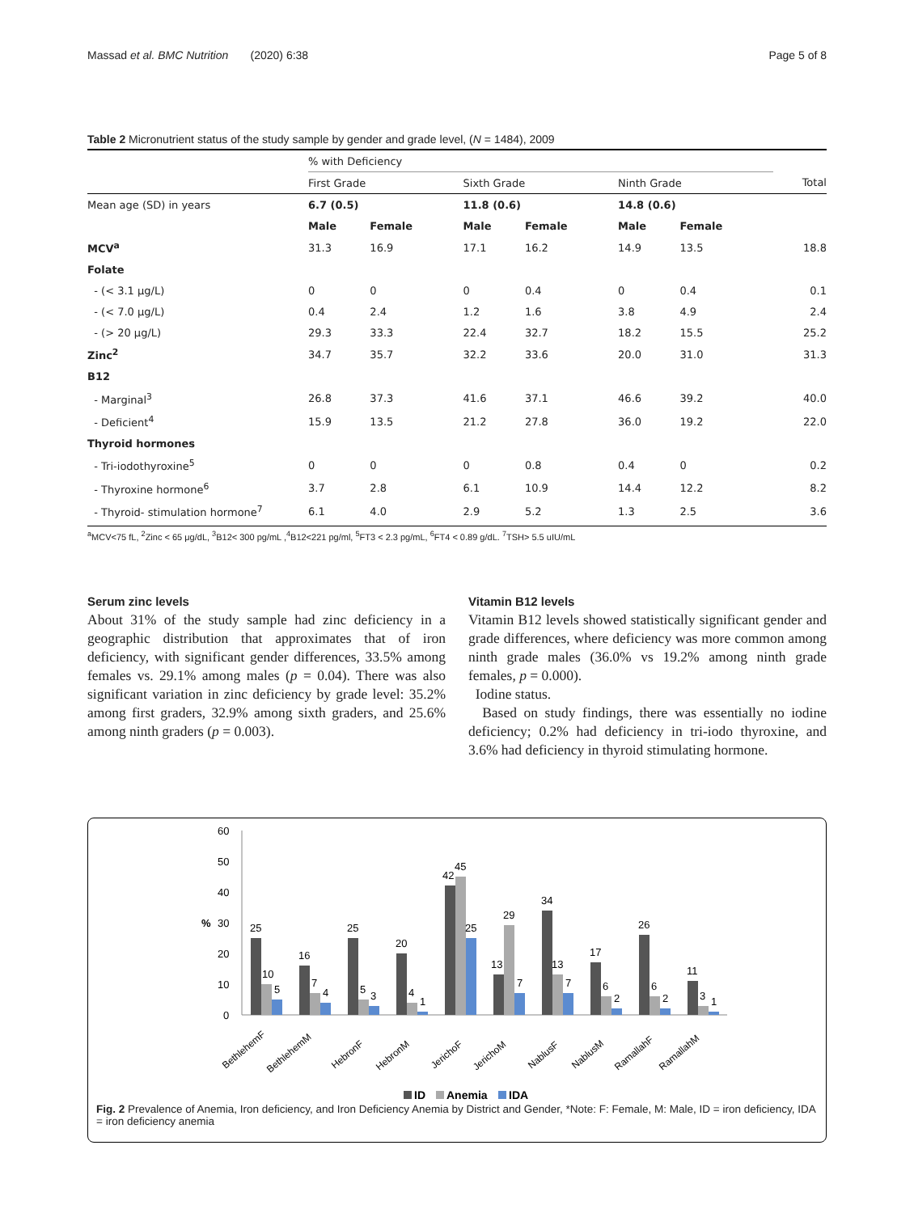Massad et al. BMC Nutrition (2020) 6:38 Page 5 of 8
Table 2 Micronutrient status of the study sample by gender and grade level, (N = 1484), 2009
| | % with Deficiency | | | | | | |
| | First Grade | | Sixth Grade | | Ninth Grade | | Total |
| Mean age (SD) in years | 6.7 (0.5) | | 11.8 (0.6) | | 14.8 (0.6) | | |
| | Male | Female | Male | Female | Male | Female | |
| MCV<sup>a</sup> | 31.3 | 16.9 | 17.1 | 16.2 | 14.9 | 13.5 | 18.8 |
| Folate | | | | | | | |
| - (< 3.1 μg/L) | 0 | 0 | 0 | 0.4 | 0 | 0.4 | 0.1 |
| - (< 7.0 μg/L) | 0.4 | 2.4 | 1.2 | 1.6 | 3.8 | 4.9 | 2.4 |
| - (> 20 μg/L) | 29.3 | 33.3 | 22.4 | 32.7 | 18.2 | 15.5 | 25.2 |
| Zinc<sup>2</sup> | 34.7 | 35.7 | 32.2 | 33.6 | 20.0 | 31.0 | 31.3 |
| B12 | | | | | | | |
| - Marginal<sup>3</sup> | 26.8 | 37.3 | 41.6 | 37.1 | 46.6 | 39.2 | 40.0 |
| - Deficient<sup>4</sup> | 15.9 | 13.5 | 21.2 | 27.8 | 36.0 | 19.2 | 22.0 |
| Thyroid hormones | | | | | | | |
| - Tri-iodothyroxine<sup>5</sup> | 0 | 0 | 0 | 0.8 | 0.4 | 0 | 0.2 |
| - Thyroxine hormone<sup>6</sup> | 3.7 | 2.8 | 6.1 | 10.9 | 14.4 | 12.2 | 8.2 |
| - Thyroid- stimulation hormone<sup>7</sup> | 6.1 | 4.0 | 2.9 | 5.2 | 1.3 | 2.5 | 3.6 |
<sup>a</sup> MCV<75 fL, <sup>2</sup>Zinc < 65 μg/dL, <sup>3</sup>B12< 300 pg/mL ,<sup>4</sup>B12<221 pg/ml, <sup>5</sup>FT3 < 2.3 pg/mL, <sup>6</sup>FT4 < 0.89 g/dL. <sup>7</sup>TSH> 5.5 uIU/mL
Serum zinc levels
About 31% of the study sample had zinc deficiency in a geographic distribution that approximates that of iron deficiency, with significant gender differences, 33.5% among females vs. 29.1% among males (p = 0.04). There was also significant variation in zinc deficiency by grade level: 35.2% among first graders, 32.9% among sixth graders, and 25.6% among ninth graders (p = 0.003).
Vitamin B12 levels
Vitamin B12 levels showed statistically significant gender and grade differences, where deficiency was more common among ninth grade males (36.0% vs 19.2% among ninth grade females, p = 0.000).
Iodine status.
Based on study findings, there was essentially no iodine deficiency; 0.2% had deficiency in tri-iodo thyroxine, and 3.6% had deficiency in thyroid stimulating hormone.
60
50
40
30
20
10
0
%
25
10
5
16
7
4
25
5
3
20
4
1
42
45
25
13
29
7
34
13
7
17
6
2
26
6
2
11
3
1
BethlehemF
BethlehemM
HebronF
HebronM
JerichoF
JerichoM
NablusF
NablusM
RamallahF
RamallahM
ID
Anemia
IDA
Fig. 2 Prevalence of Anemia, Iron deficiency, and Iron Deficiency Anemia by District and Gender, *Note: F: Female, M: Male, ID = iron deficiency, IDA = iron deficiency anemia